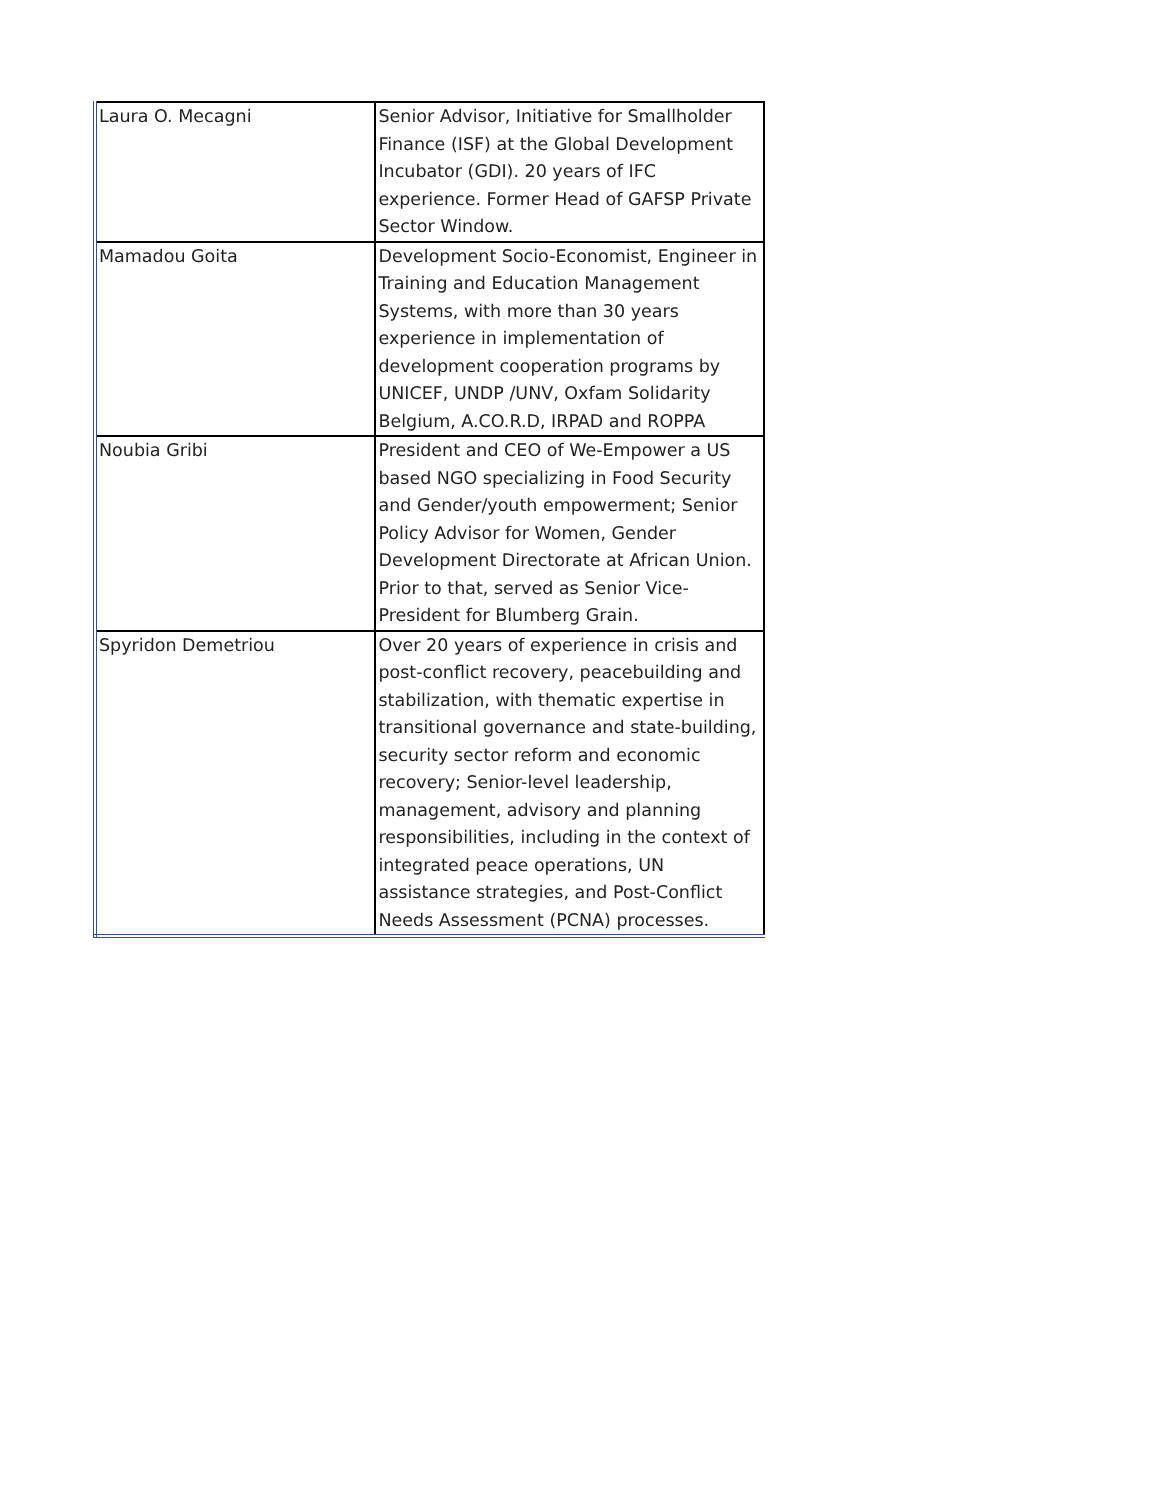| Laura O. Mecagni | Senior Advisor, Initiative for Smallholder Finance (ISF) at the Global Development Incubator (GDI). 20 years of IFC experience. Former Head of GAFSP Private Sector Window. |
| Mamadou Goita | Development Socio-Economist, Engineer in Training and Education Management Systems, with more than 30 years experience in implementation of development cooperation programs by UNICEF, UNDP /UNV, Oxfam Solidarity Belgium, A.CO.R.D, IRPAD and ROPPA |
| Noubia Gribi | President and CEO of We-Empower a US based NGO specializing in Food Security and Gender/youth empowerment; Senior Policy Advisor for Women, Gender Development Directorate at African Union. Prior to that, served as Senior Vice-President for Blumberg Grain. |
| Spyridon Demetriou | Over 20 years of experience in crisis and post-conflict recovery, peacebuilding and stabilization, with thematic expertise in transitional governance and state-building, security sector reform and economic recovery; Senior-level leadership, management, advisory and planning responsibilities, including in the context of integrated peace operations, UN assistance strategies, and Post-Conflict Needs Assessment (PCNA) processes. |